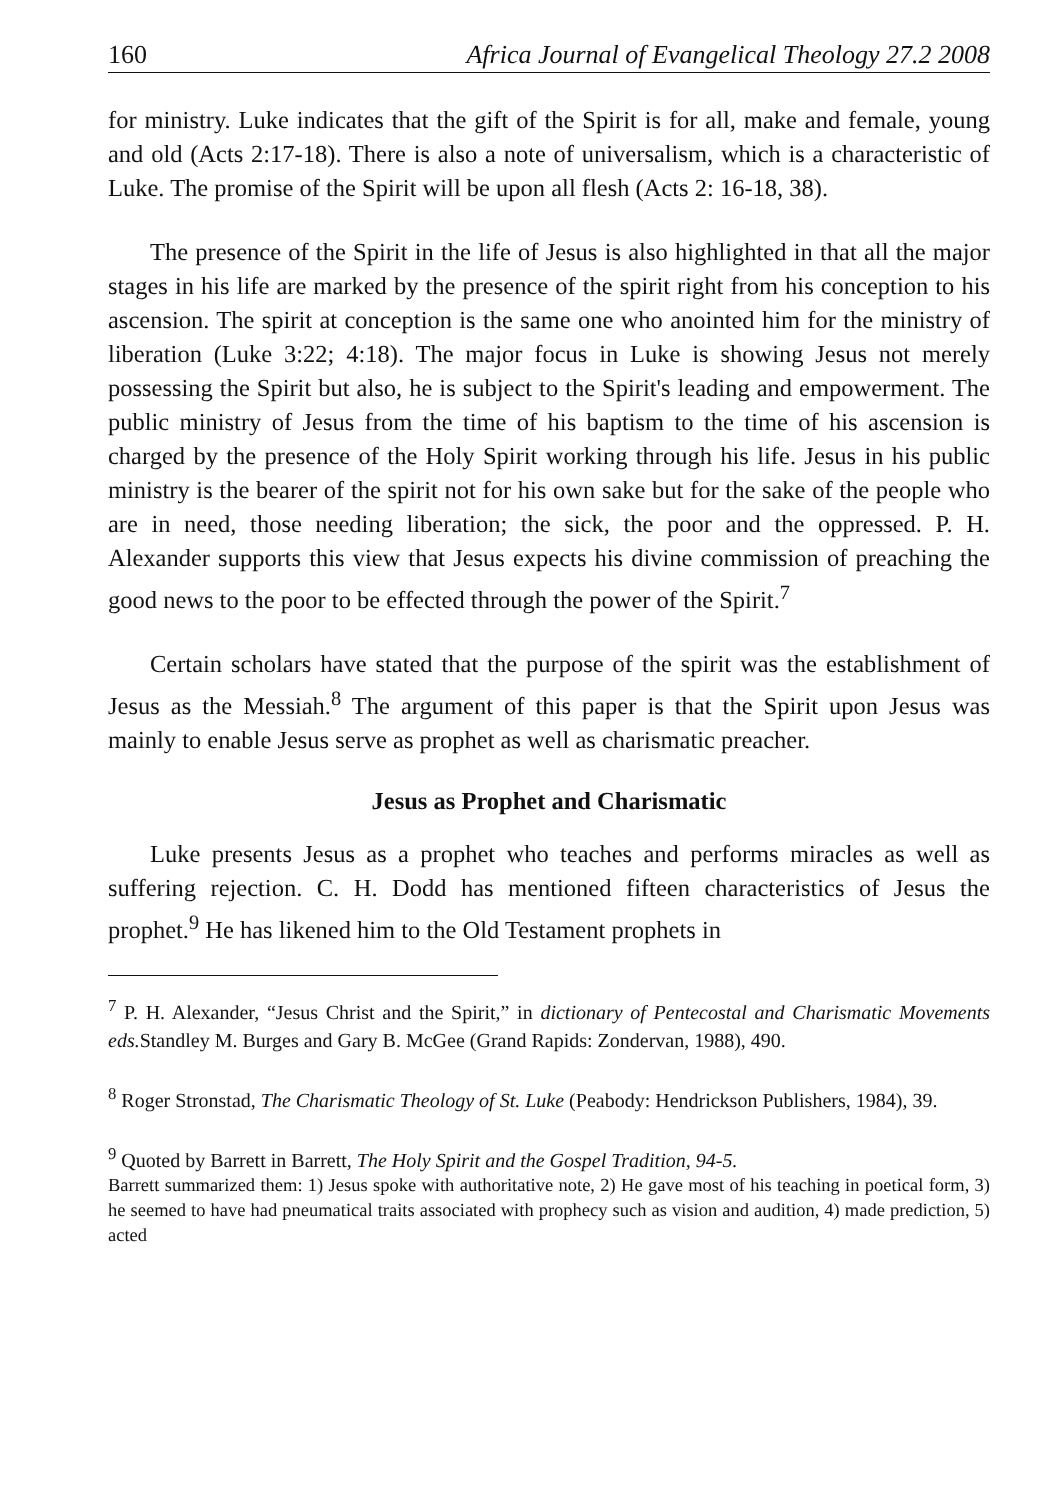160 Africa Journal of Evangelical Theology 27.2 2008
for ministry. Luke indicates that the gift of the Spirit is for all, make and female, young and old (Acts 2:17-18). There is also a note of universalism, which is a characteristic of Luke. The promise of the Spirit will be upon all flesh (Acts 2: 16-18, 38).
The presence of the Spirit in the life of Jesus is also highlighted in that all the major stages in his life are marked by the presence of the spirit right from his conception to his ascension. The spirit at conception is the same one who anointed him for the ministry of liberation (Luke 3:22; 4:18). The major focus in Luke is showing Jesus not merely possessing the Spirit but also, he is subject to the Spirit's leading and empowerment. The public ministry of Jesus from the time of his baptism to the time of his ascension is charged by the presence of the Holy Spirit working through his life. Jesus in his public ministry is the bearer of the spirit not for his own sake but for the sake of the people who are in need, those needing liberation; the sick, the poor and the oppressed. P. H. Alexander supports this view that Jesus expects his divine commission of preaching the good news to the poor to be effected through the power of the Spirit.<sup>7</sup>
Certain scholars have stated that the purpose of the spirit was the establishment of Jesus as the Messiah.<sup>8</sup> The argument of this paper is that the Spirit upon Jesus was mainly to enable Jesus serve as prophet as well as charismatic preacher.
Jesus as Prophet and Charismatic
Luke presents Jesus as a prophet who teaches and performs miracles as well as suffering rejection. C. H. Dodd has mentioned fifteen characteristics of Jesus the prophet.<sup>9</sup> He has likened him to the Old Testament prophets in
<sup>7</sup> P. H. Alexander, “Jesus Christ and the Spirit,” in dictionary of Pentecostal and Charismatic Movements eds. Standley M. Burges and Gary B. McGee (Grand Rapids: Zondervan, 1988), 490.
<sup>8</sup> Roger Stronstad, The Charismatic Theology of St. Luke (Peabody: Hendrickson Publishers, 1984), 39.
<sup>9</sup> Quoted by Barrett in Barrett, The Holy Spirit and the Gospel Tradition, 94-5.
Barrett summarized them: 1) Jesus spoke with authoritative note, 2) He gave most of his teaching in poetical form, 3) he seemed to have had pneumatical traits associated with prophecy such as vision and audition, 4) made prediction, 5) acted